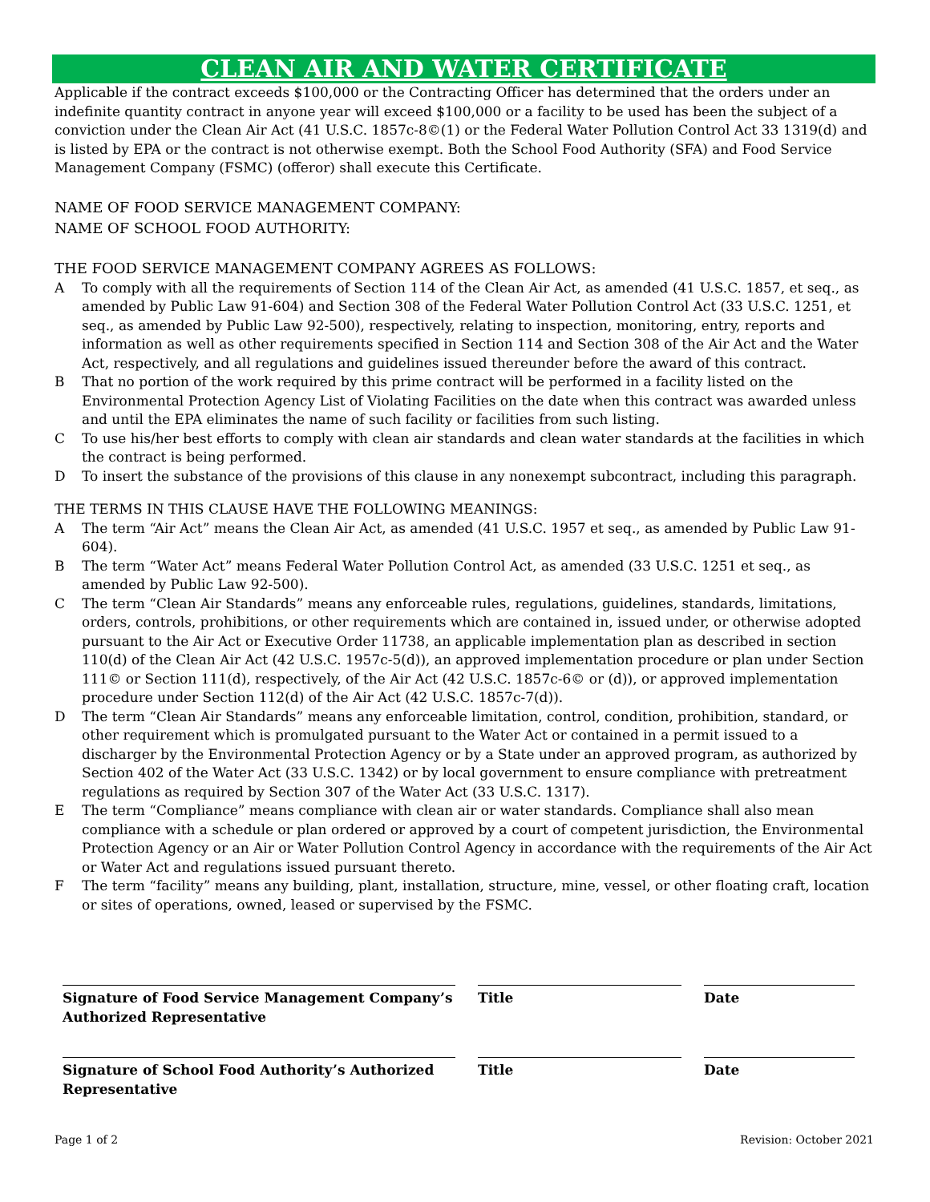CLEAN AIR AND WATER CERTIFICATE
Applicable if the contract exceeds $100,000 or the Contracting Officer has determined that the orders under an indefinite quantity contract in anyone year will exceed $100,000 or a facility to be used has been the subject of a conviction under the Clean Air Act (41 U.S.C. 1857c-8©(1) or the Federal Water Pollution Control Act 33 1319(d) and is listed by EPA or the contract is not otherwise exempt. Both the School Food Authority (SFA) and Food Service Management Company (FSMC) (offeror) shall execute this Certificate.
NAME OF FOOD SERVICE MANAGEMENT COMPANY:
NAME OF SCHOOL FOOD AUTHORITY:
THE FOOD SERVICE MANAGEMENT COMPANY AGREES AS FOLLOWS:
A To comply with all the requirements of Section 114 of the Clean Air Act, as amended (41 U.S.C. 1857, et seq., as amended by Public Law 91-604) and Section 308 of the Federal Water Pollution Control Act (33 U.S.C. 1251, et seq., as amended by Public Law 92-500), respectively, relating to inspection, monitoring, entry, reports and information as well as other requirements specified in Section 114 and Section 308 of the Air Act and the Water Act, respectively, and all regulations and guidelines issued thereunder before the award of this contract.
B That no portion of the work required by this prime contract will be performed in a facility listed on the Environmental Protection Agency List of Violating Facilities on the date when this contract was awarded unless and until the EPA eliminates the name of such facility or facilities from such listing.
C To use his/her best efforts to comply with clean air standards and clean water standards at the facilities in which the contract is being performed.
D To insert the substance of the provisions of this clause in any nonexempt subcontract, including this paragraph.
THE TERMS IN THIS CLAUSE HAVE THE FOLLOWING MEANINGS:
A The term “Air Act” means the Clean Air Act, as amended (41 U.S.C. 1957 et seq., as amended by Public Law 91-604).
B The term “Water Act” means Federal Water Pollution Control Act, as amended (33 U.S.C. 1251 et seq., as amended by Public Law 92-500).
C The term “Clean Air Standards” means any enforceable rules, regulations, guidelines, standards, limitations, orders, controls, prohibitions, or other requirements which are contained in, issued under, or otherwise adopted pursuant to the Air Act or Executive Order 11738, an applicable implementation plan as described in section 110(d) of the Clean Air Act (42 U.S.C. 1957c-5(d)), an approved implementation procedure or plan under Section 111© or Section 111(d), respectively, of the Air Act (42 U.S.C. 1857c-6© or (d)), or approved implementation procedure under Section 112(d) of the Air Act (42 U.S.C. 1857c-7(d)).
D The term “Clean Air Standards” means any enforceable limitation, control, condition, prohibition, standard, or other requirement which is promulgated pursuant to the Water Act or contained in a permit issued to a discharger by the Environmental Protection Agency or by a State under an approved program, as authorized by Section 402 of the Water Act (33 U.S.C. 1342) or by local government to ensure compliance with pretreatment regulations as required by Section 307 of the Water Act (33 U.S.C. 1317).
E The term “Compliance” means compliance with clean air or water standards. Compliance shall also mean compliance with a schedule or plan ordered or approved by a court of competent jurisdiction, the Environmental Protection Agency or an Air or Water Pollution Control Agency in accordance with the requirements of the Air Act or Water Act and regulations issued pursuant thereto.
F The term “facility” means any building, plant, installation, structure, mine, vessel, or other floating craft, location or sites of operations, owned, leased or supervised by the FSMC.
Signature of Food Service Management Company’s Authorized Representative
Title Date
Signature of School Food Authority’s Authorized Representative
Title Date
Page 1 of 2 Revision: October 2021